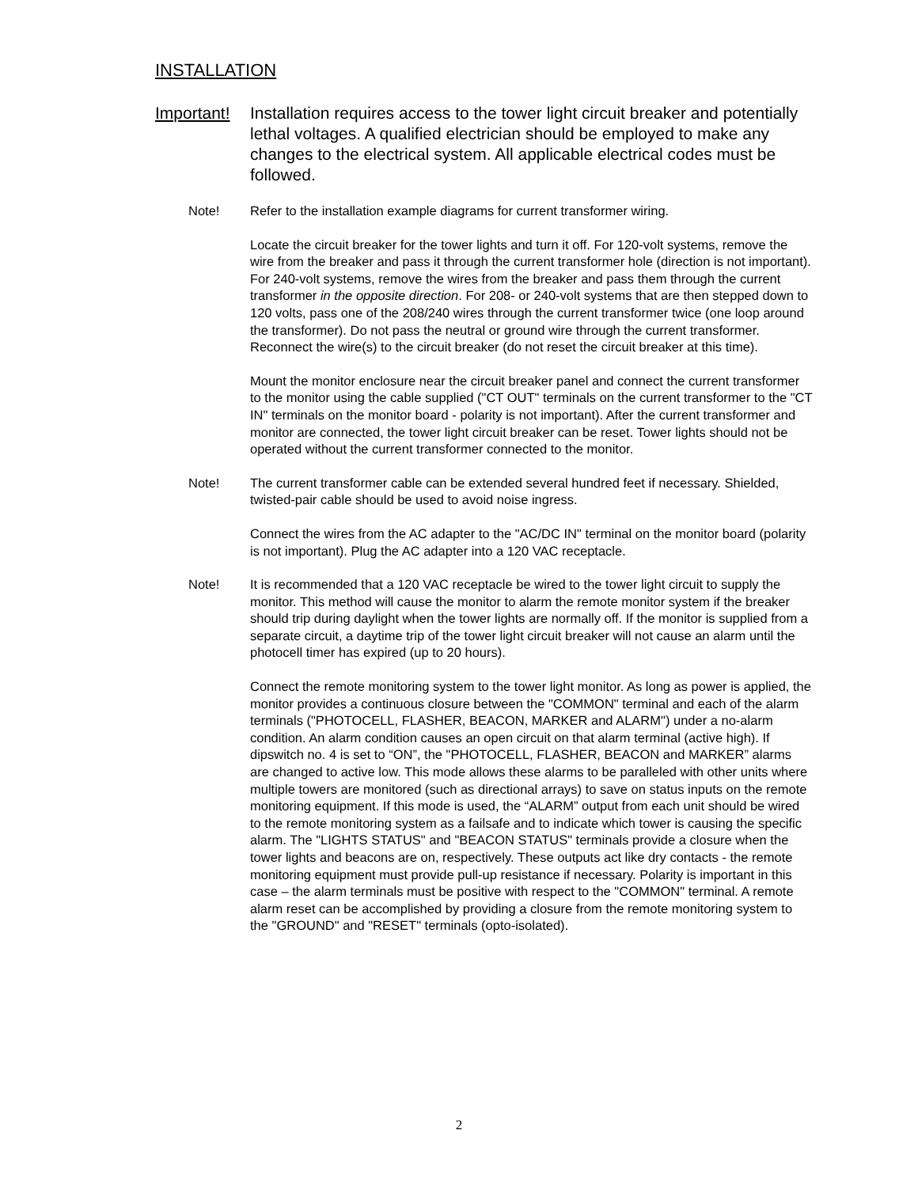INSTALLATION
Important! Installation requires access to the tower light circuit breaker and potentially lethal voltages. A qualified electrician should be employed to make any changes to the electrical system. All applicable electrical codes must be followed.
Note! Refer to the installation example diagrams for current transformer wiring.
Locate the circuit breaker for the tower lights and turn it off. For 120-volt systems, remove the wire from the breaker and pass it through the current transformer hole (direction is not important). For 240-volt systems, remove the wires from the breaker and pass them through the current transformer in the opposite direction. For 208- or 240-volt systems that are then stepped down to 120 volts, pass one of the 208/240 wires through the current transformer twice (one loop around the transformer). Do not pass the neutral or ground wire through the current transformer. Reconnect the wire(s) to the circuit breaker (do not reset the circuit breaker at this time).
Mount the monitor enclosure near the circuit breaker panel and connect the current transformer to the monitor using the cable supplied ("CT OUT" terminals on the current transformer to the "CT IN" terminals on the monitor board - polarity is not important). After the current transformer and monitor are connected, the tower light circuit breaker can be reset. Tower lights should not be operated without the current transformer connected to the monitor.
Note! The current transformer cable can be extended several hundred feet if necessary. Shielded, twisted-pair cable should be used to avoid noise ingress.
Connect the wires from the AC adapter to the "AC/DC IN" terminal on the monitor board (polarity is not important). Plug the AC adapter into a 120 VAC receptacle.
Note! It is recommended that a 120 VAC receptacle be wired to the tower light circuit to supply the monitor. This method will cause the monitor to alarm the remote monitor system if the breaker should trip during daylight when the tower lights are normally off. If the monitor is supplied from a separate circuit, a daytime trip of the tower light circuit breaker will not cause an alarm until the photocell timer has expired (up to 20 hours).
Connect the remote monitoring system to the tower light monitor. As long as power is applied, the monitor provides a continuous closure between the "COMMON" terminal and each of the alarm terminals ("PHOTOCELL, FLASHER, BEACON, MARKER and ALARM") under a no-alarm condition. An alarm condition causes an open circuit on that alarm terminal (active high). If dipswitch no. 4 is set to “ON”, the "PHOTOCELL, FLASHER, BEACON and MARKER” alarms are changed to active low. This mode allows these alarms to be paralleled with other units where multiple towers are monitored (such as directional arrays) to save on status inputs on the remote monitoring equipment. If this mode is used, the “ALARM” output from each unit should be wired to the remote monitoring system as a failsafe and to indicate which tower is causing the specific alarm. The "LIGHTS STATUS" and "BEACON STATUS" terminals provide a closure when the tower lights and beacons are on, respectively. These outputs act like dry contacts - the remote monitoring equipment must provide pull-up resistance if necessary. Polarity is important in this case – the alarm terminals must be positive with respect to the "COMMON" terminal. A remote alarm reset can be accomplished by providing a closure from the remote monitoring system to the "GROUND" and "RESET" terminals (opto-isolated).
2